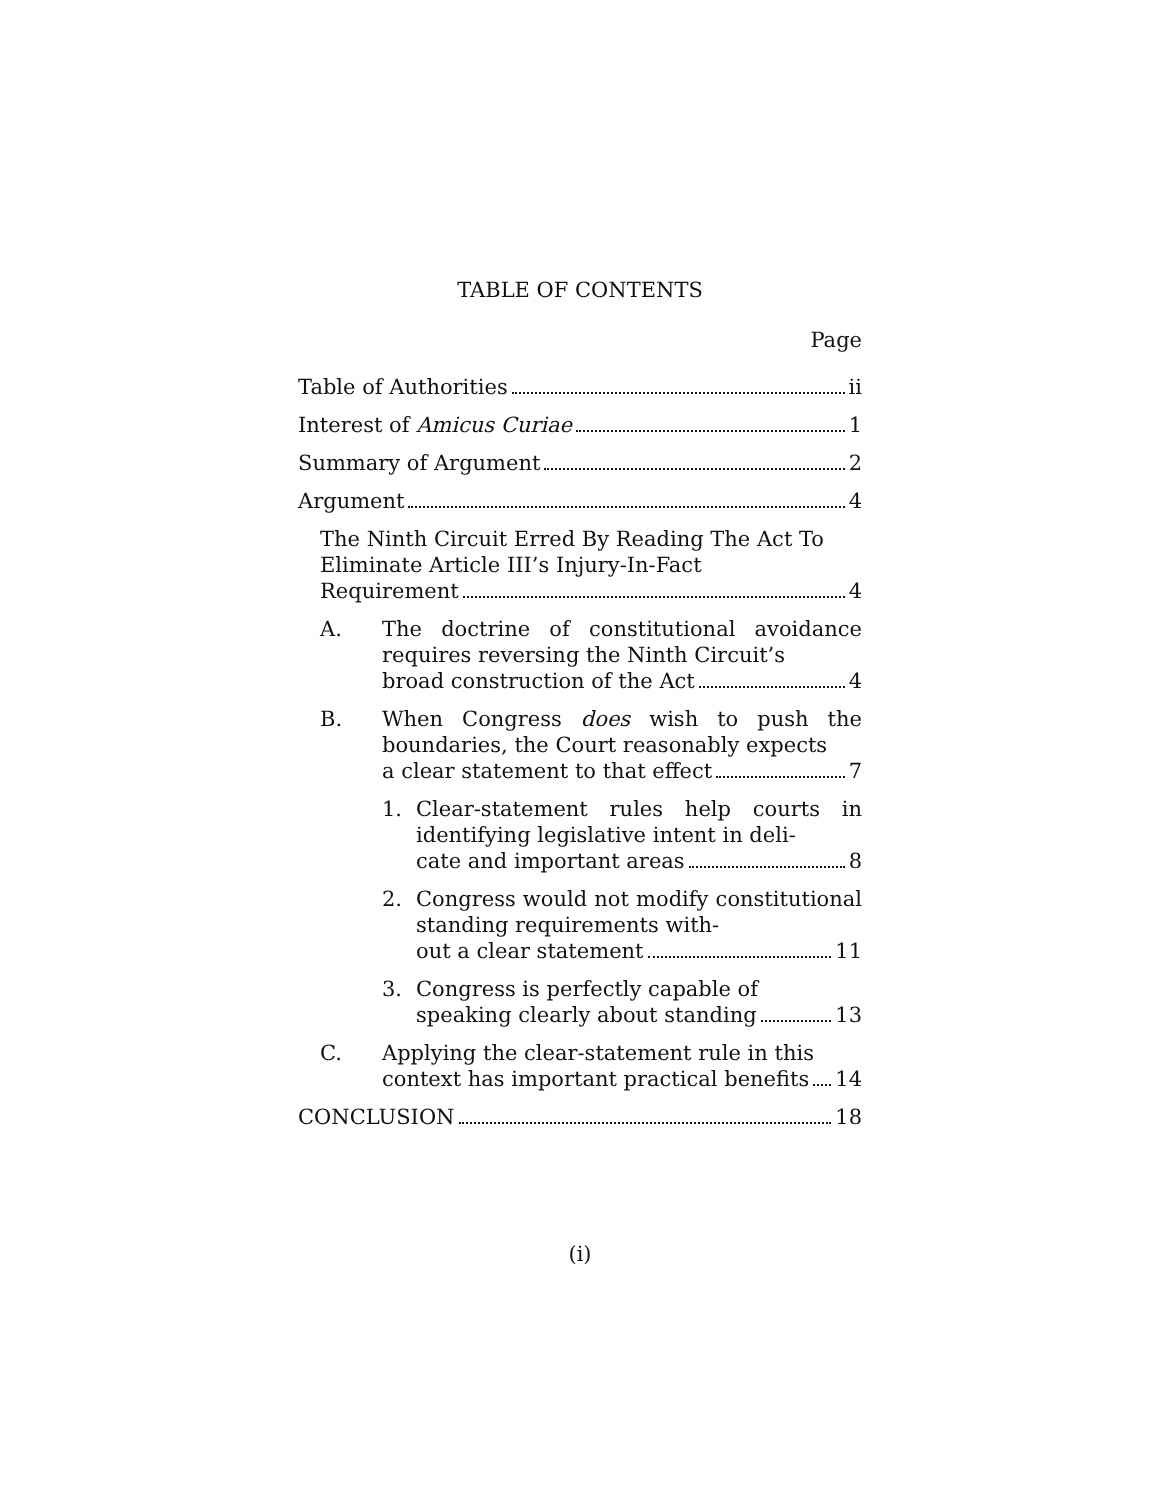TABLE OF CONTENTS
Page
Table of Authorities ii
Interest of Amicus Curiae 1
Summary of Argument 2
Argument 4
The Ninth Circuit Erred By Reading The Act To Eliminate Article III’s Injury-In-Fact
Requirement 4
A. The doctrine of constitutional avoidance requires reversing the Ninth Circuit’s
broad construction of the Act 4
B. When Congress does wish to push the boundaries, the Court reasonably expects
a clear statement to that effect 7
1. Clear-statement rules help courts in identifying legislative intent in deli-
cate and important areas 8
2. Congress would not modify consti­tutional standing requirements with-
out a clear statement 11
3. Congress is perfectly capable of
speaking clearly about standing 13
C. Applying the clear-statement rule in this
context has important practical benefits 14
CONCLUSION 18
(i)